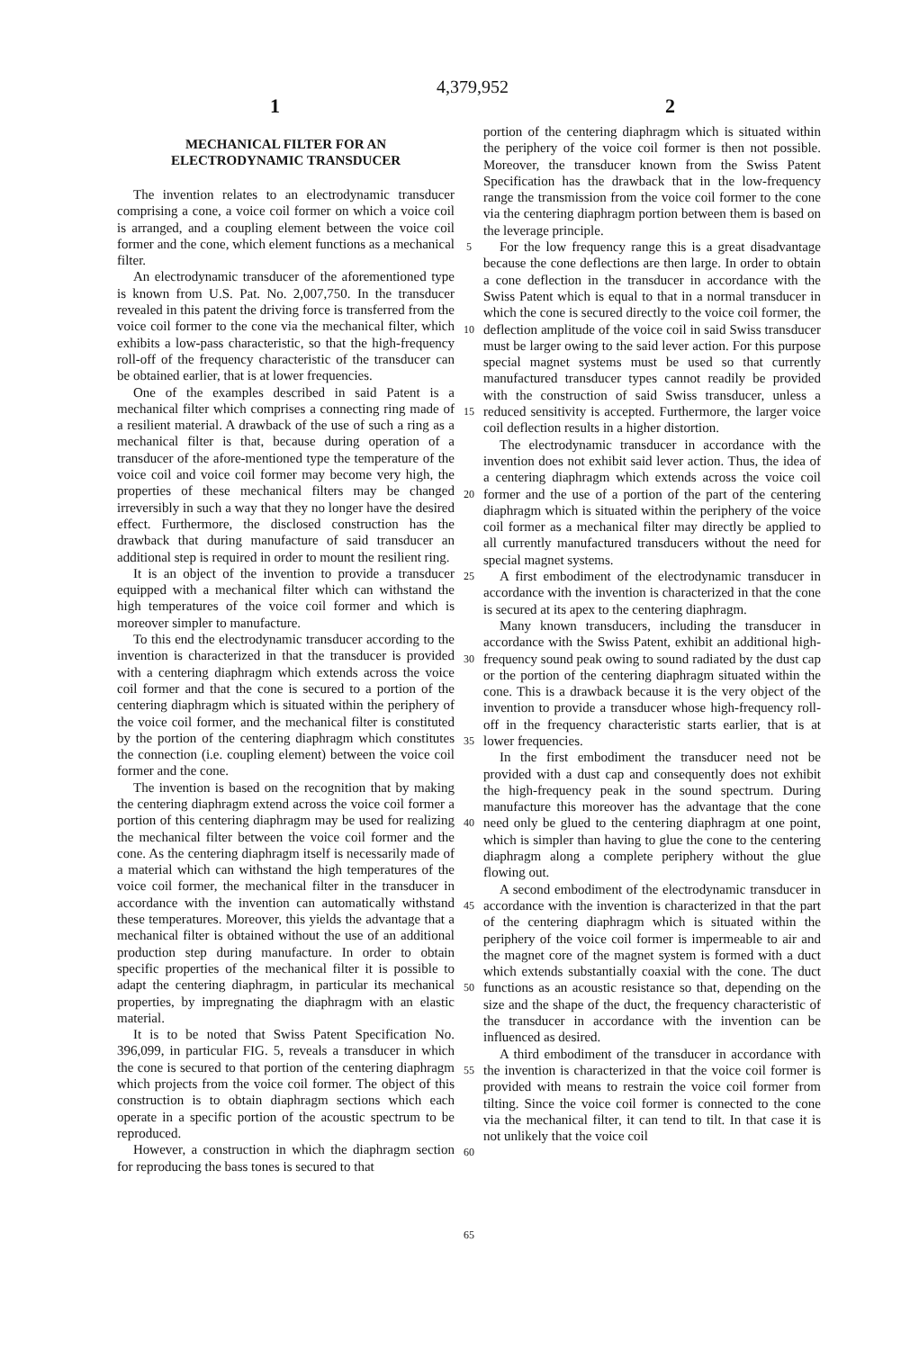1 4,379,952 2
MECHANICAL FILTER FOR AN
ELECTRODYNAMIC TRANSDUCER
The invention relates to an electrodynamic transducer comprising a cone, a voice coil former on which a voice coil is arranged, and a coupling element between the voice coil former and the cone, which element functions as a mechanical filter.
An electrodynamic transducer of the aforementioned type is known from U.S. Pat. No. 2,007,750. In the transducer revealed in this patent the driving force is transferred from the voice coil former to the cone via the mechanical filter, which exhibits a low-pass characteristic, so that the high-frequency roll-off of the frequency characteristic of the transducer can be obtained earlier, that is at lower frequencies.
One of the examples described in said Patent is a mechanical filter which comprises a connecting ring made of a resilient material. A drawback of the use of such a ring as a mechanical filter is that, because during operation of a transducer of the afore-mentioned type the temperature of the voice coil and voice coil former may become very high, the properties of these mechanical filters may be changed irreversibly in such a way that they no longer have the desired effect. Furthermore, the disclosed construction has the drawback that during manufacture of said transducer an additional step is required in order to mount the resilient ring.
It is an object of the invention to provide a transducer equipped with a mechanical filter which can withstand the high temperatures of the voice coil former and which is moreover simpler to manufacture.
To this end the electrodynamic transducer according to the invention is characterized in that the transducer is provided with a centering diaphragm which extends across the voice coil former and that the cone is secured to a portion of the centering diaphragm which is situated within the periphery of the voice coil former, and the mechanical filter is constituted by the portion of the centering diaphragm which constitutes the connection (i.e. coupling element) between the voice coil former and the cone.
The invention is based on the recognition that by making the centering diaphragm extend across the voice coil former a portion of this centering diaphragm may be used for realizing the mechanical filter between the voice coil former and the cone. As the centering diaphragm itself is necessarily made of a material which can withstand the high temperatures of the voice coil former, the mechanical filter in the transducer in accordance with the invention can automatically withstand these temperatures. Moreover, this yields the advantage that a mechanical filter is obtained without the use of an additional production step during manufacture. In order to obtain specific properties of the mechanical filter it is possible to adapt the centering diaphragm, in particular its mechanical properties, by impregnating the diaphragm with an elastic material.
It is to be noted that Swiss Patent Specification No. 396,099, in particular FIG. 5, reveals a transducer in which the cone is secured to that portion of the centering diaphragm which projects from the voice coil former. The object of this construction is to obtain diaphragm sections which each operate in a specific portion of the acoustic spectrum to be reproduced.
However, a construction in which the diaphragm section for reproducing the bass tones is secured to that
5
10
15
20
25
30
35
40
45
50
55
60
65
portion of the centering diaphragm which is situated within the periphery of the voice coil former is then not possible. Moreover, the transducer known from the Swiss Patent Specification has the drawback that in the low-frequency range the transmission from the voice coil former to the cone via the centering diaphragm portion between them is based on the leverage principle.
For the low frequency range this is a great disadvantage because the cone deflections are then large. In order to obtain a cone deflection in the transducer in accordance with the Swiss Patent which is equal to that in a normal transducer in which the cone is secured directly to the voice coil former, the deflection amplitude of the voice coil in said Swiss transducer must be larger owing to the said lever action. For this purpose special magnet systems must be used so that currently manufactured transducer types cannot readily be provided with the construction of said Swiss transducer, unless a reduced sensitivity is accepted. Furthermore, the larger voice coil deflection results in a higher distortion.
The electrodynamic transducer in accordance with the invention does not exhibit said lever action. Thus, the idea of a centering diaphragm which extends across the voice coil former and the use of a portion of the part of the centering diaphragm which is situated within the periphery of the voice coil former as a mechanical filter may directly be applied to all currently manufactured transducers without the need for special magnet systems.
A first embodiment of the electrodynamic transducer in accordance with the invention is characterized in that the cone is secured at its apex to the centering diaphragm.
Many known transducers, including the transducer in accordance with the Swiss Patent, exhibit an additional high-frequency sound peak owing to sound radiated by the dust cap or the portion of the centering diaphragm situated within the cone. This is a drawback because it is the very object of the invention to provide a transducer whose high-frequency roll-off in the frequency characteristic starts earlier, that is at lower frequencies.
In the first embodiment the transducer need not be provided with a dust cap and consequently does not exhibit the high-frequency peak in the sound spectrum. During manufacture this moreover has the advantage that the cone need only be glued to the centering diaphragm at one point, which is simpler than having to glue the cone to the centering diaphragm along a complete periphery without the glue flowing out.
A second embodiment of the electrodynamic transducer in accordance with the invention is characterized in that the part of the centering diaphragm which is situated within the periphery of the voice coil former is impermeable to air and the magnet core of the magnet system is formed with a duct which extends substantially coaxial with the cone. The duct functions as an acoustic resistance so that, depending on the size and the shape of the duct, the frequency characteristic of the transducer in accordance with the invention can be influenced as desired.
A third embodiment of the transducer in accordance with the invention is characterized in that the voice coil former is provided with means to restrain the voice coil former from tilting. Since the voice coil former is connected to the cone via the mechanical filter, it can tend to tilt. In that case it is not unlikely that the voice coil